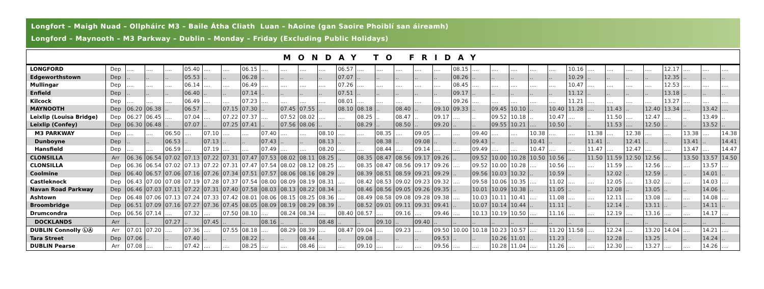Longfort – Maigh Nuad – Ollpháirc M3 – Baile Átha Cliath Luan – hAoine (gan Saoire Phoiblí san áireamh)
Longford – Maynooth – M3 Parkway – Dublin – Monday – Friday (Excluding Public Holidays)
MONDAY TO FRIDAY
| LONGFORD | Dep | .... | .... | .... | 05.40 | .... | .... | 06.15 | .... | .... | .... | .... | 06.57 | .... | .... | .... | .... | .... | 08.15 | .... | .... | .... | .... | .... | 10.16 | .... | .... | .... | .... | 12.17 | .... | .... | .... |
| Edgeworthstown | Dep | .. | .. | .. | 05.53 | .. | .. | 06.28 | .. | .. | .. | .. | 07.07 | .. | .. | .. | .. | .. | 08.26 | .. | .. | .. | .. | .. | 10.29 | .. | .. | .. | .. | 12.35 | .. | .. | .. |
| Mullingar | Dep | .... | .... | .... | 06.14 | .... | .... | 06.49 | .... | .... | .... | .... | 07.26 | .... | .... | .... | .... | .... | 08.45 | .... | .... | .... | .... | .... | 10.47 | .... | .... | .... | .... | 12.53 | .... | .... | .... |
| Enfield | Dep | .. | .. | .. | 06.40 | .. | .. | 07.14 | .. | .. | .. | .. | 07.51 | .. | .. | .. | .. | .. | 09.17 | .. | .. | .. | .. | .. | 11.12 | .. | .. | .. | .. | 13.18 | .. | .. | .. |
| Kilcock | Dep | .... | .... | .... | 06.49 | .... | .... | 07.23 | .... | .... | .... | .... | 08.01 | .... | .... | .... | .... | .... | 09.26 | .... | .... | .... | .... | .... | 11.21 | .... | .... | .... | .... | 13.27 | .... | .... | .... |
| MAYNOOTH | Dep | 06.20 | 06.38 | .. | 06.57 | .. | 07.15 | 07.30 | .. | 07.45 | 07.55 | .. | 08.10 | 08.18 | .. | 08.40 | .. | 09.10 | 09.33 | .. | 09.45 | 10.10 | .. | 10.40 | 11.28 | .... | 11.43 | .. | 12.40 | 13.34 | .... | 13.42 | .... |
| Leixlip (Louisa Bridge) | Dep | 06.27 | 06.45 | .... | 07.04 | .... | 07.22 | 07.37 | .... | 07.52 | 08.02 | .... | .... | 08.25 | .. | 08.47 | .. | 09.17 | .... | .. | 09.52 | 10.18 | .. | 10.47 | .... | .. | 11.50 | .... | 12.47 | .... | .. | 13.49 | .. |
| Leixlip (Confey) | Dep | 06.30 | 06.48 | .. | 07.07 | .. | 07.25 | 07.41 | .. | 07.56 | 08.06 | .. | .. | 08.29 | .. | 08.50 | .. | 09.20 | .. | .. | 09.55 | 10.21 | .... | 10.50 | .. | .. | 11.53 | .... | 12.50 | .. | .. | 13.52 | .. |
| M3 PARKWAY | Dep | .... | .... | 06.50 | .... | 07.10 | .... | .... | 07.40 | .... | .... | 08.10 | .... | .... | 08.35 | .... | 09.05 | .... | .... | 09.40 | .... | .... | 10.38 | .... | .... | 11.38 | .... | 12.38 | .... | .... | 13.38 | .... | 14.38 |
| Dunboyne | Dep | .. | .. | 06.53 | .. | 07.13 | .. | .. | 07.43 | .. | .. | 08.13 | .. | .. | 08.38 | .. | 09.08 | .. | .. | 09.43 | .. | .. | 10.41 | .. | .. | 11.41 | .. | 12.41 | .. | .. | 13.41 | .. | 14.41 |
| Hansfield | Dep | .... | .... | 06.59 | .... | 07.19 | .... | .... | 07.49 | .... | .... | 08.20 | .... | .... | 08.44 | .... | 09.14 | .... | .... | 09.49 | .... | .... | 10.47 | .... | .... | 11.47 | .... | 12.47 | .... | .... | 13.47 | .... | 14.47 |
| CLONSILLA | Arr | 06.36 | 06.54 | 07.02 | 07.13 | 07.22 | 07.31 | 07.47 | 07.53 | 08.02 | 08.11 | 08.25 | .. | 08.35 | 08.47 | 08.56 | 09.17 | 09.26 | .. | 09.52 | 10.00 | 10.28 | 10.50 | 10.56 | .. | 11.50 | 11.59 | 12.50 | 12.56 | .. | 13.50 | 13.57 | 14.50 |
| CLONSILLA | Dep | 06.36 | 06.54 | 07.02 | 07.13 | 07.22 | 07.31 | 07.47 | 07.54 | 08.02 | 08.12 | 08.25 | .... | 08.35 | 08.47 | 08.56 | 09.17 | 09.26 | .... | 09.52 | 10.00 | 10.28 | .... | 10.56 | .... | .... | 11.59 | .... | 12.56 | .... | .... | 13.57 | .... |
| Coolmine | Dep | 06.40 | 06.57 | 07.06 | 07.16 | 07.26 | 07.34 | 07.51 | 07.57 | 08.06 | 08.16 | 08.29 | .. | 08.39 | 08.51 | 08.59 | 09.21 | 09.29 | .. | 09.56 | 10.03 | 10.32 | .. | 10.59 | .. | .. | 12.02 | .. | 12.59 | .. | .. | 14.01 | .. |
| Castleknock | Dep | 06.43 | 07.00 | 07.08 | 07.19 | 07.28 | 07.37 | 07.54 | 08.00 | 08.09 | 08.19 | 08.31 | .... | 08.42 | 08.53 | 09.02 | 09.23 | 09.32 | .... | 09.58 | 10.06 | 10.35 | .... | 11.02 | .... | .... | 12.05 | .... | 13.02 | .... | .... | 14.03 | .... |
| Navan Road Parkway | Dep | 06.46 | 07.03 | 07.11 | 07.22 | 07.31 | 07.40 | 07.58 | 08.03 | 08.13 | 08.22 | 08.34 | .. | 08.46 | 08.56 | 09.05 | 09.26 | 09.35 | .. | 10.01 | 10.09 | 10.38 | .. | 11.05 | .. | .. | 12.08 | .. | 13.05 | .. | .. | 14.06 | .. |
| Ashtown | Dep | 06.48 | 07.06 | 07.13 | 07.24 | 07.33 | 07.42 | 08.01 | 08.06 | 08.15 | 08.25 | 08.36 | .... | 08.49 | 08.58 | 09.08 | 09.28 | 09.38 | .... | 10.03 | 10.11 | 10.41 | .... | 11.08 | .... | .... | 12.11 | .... | 13.08 | .... | .... | 14.08 | .... |
| Broombridge | Dep | 06.51 | 07.09 | 07.16 | 07.27 | 07.36 | 07.45 | 08.05 | 08.09 | 08.19 | 08.29 | 08.39 | .. | 08.52 | 09.01 | 09.11 | 09.31 | 09.41 | .. | 10.07 | 10.14 | 10.44 | .. | 11.11 | .. | .. | 12.14 | .. | 13.11 | .. | .. | 14.11 | .. |
| Drumcondra | Dep | 06.56 | 07.14 | .... | 07.32 | .... | 07.50 | 08.10 | .... | 08.24 | 08.34 | .... | 08.40 | 08.57 | .... | 09.16 | .... | 09.46 | .... | 10.13 | 10.19 | 10.50 | .... | 11.16 | .... | .... | 12.19 | .... | 13.16 | .... | .... | 14.17 | .... |
| DOCKLANDS | Arr | .. | .. | 07.27 | .. | 07.45 | .. | .. | 08.16 | .. | .. | 08.48 | .. | .. | 09.10 | .. | 09.40 | .. | .. | .. | .. | .. | .. | .. | .. | .. | .. | .. | .. | .. | .. | .. | .. |
| DUBLIN Connolly ⓁⒶ | Arr | 07.01 | 07.20 | .... | 07.36 | .... | 07.55 | 08.18 | .... | 08.29 | 08.39 | .... | 08.47 | 09.04 | .... | 09.23 | .... | 09.50 | 10.00 | 10.18 | 10.23 | 10.57 | .... | 11.20 | 11.58 | .... | 12.24 | .... | 13.20 | 14.04 | .... | 14.21 | .... |
| Tara Street | Dep | 07.06 | .. | .. | 07.40 | .. | .. | 08.22 | .. | .. | 08.44 | .. | .. | 09.08 | .. | .. | .. | 09.53 | .. | .. | 10.26 | 11.01 | .. | 11.23 | .. | .. | 12.28 | .. | 13.25 | .. | .. | 14.24 | .. |
| DUBLIN Pearse | Arr | 07.08 | .... | .... | 07.42 | .... | .... | 08.25 | .... | .... | 08.46 | .... | .... | 09.10 | .... | .... | .... | 09.56 | .... | .... | 10.28 | 11.04 | .... | 11.26 | .... | .... | 12.30 | .... | 13.27 | .... | .... | 14.26 | .... |